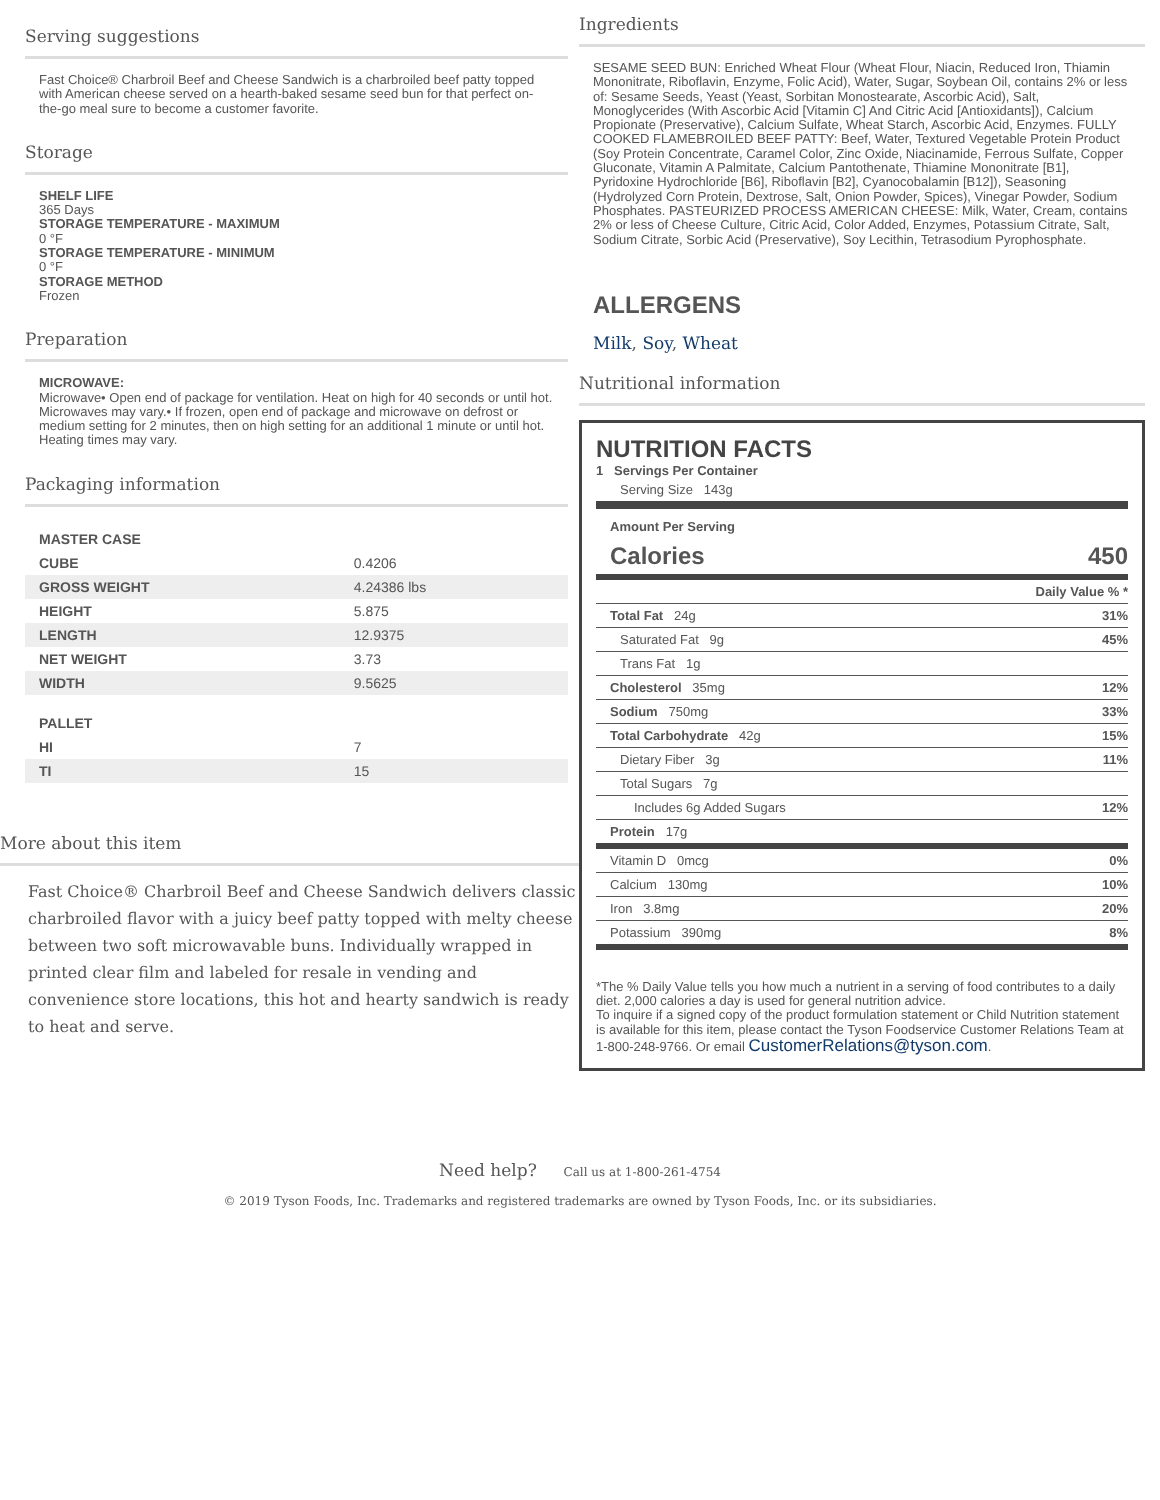Serving suggestions
Fast Choice® Charbroil Beef and Cheese Sandwich is a charbroiled beef patty topped with American cheese served on a hearth-baked sesame seed bun for that perfect on-the-go meal sure to become a customer favorite.
Storage
SHELF LIFE
365 Days
STORAGE TEMPERATURE - MAXIMUM
0 °F
STORAGE TEMPERATURE - MINIMUM
0 °F
STORAGE METHOD
Frozen
Preparation
MICROWAVE:
Microwave• Open end of package for ventilation. Heat on high for 40 seconds or until hot. Microwaves may vary.• If frozen, open end of package and microwave on defrost or medium setting for 2 minutes, then on high setting for an additional 1 minute or until hot. Heating times may vary.
Packaging information
| MASTER CASE | |
| CUBE | 0.4206 |
| GROSS WEIGHT | 4.24386 lbs |
| HEIGHT | 5.875 |
| LENGTH | 12.9375 |
| NET WEIGHT | 3.73 |
| WIDTH | 9.5625 |
| PALLET | |
| HI | 7 |
| TI | 15 |
Ingredients
SESAME SEED BUN: Enriched Wheat Flour (Wheat Flour, Niacin, Reduced Iron, Thiamin Mononitrate, Riboflavin, Enzyme, Folic Acid), Water, Sugar, Soybean Oil, contains 2% or less of: Sesame Seeds, Yeast (Yeast, Sorbitan Monostearate, Ascorbic Acid), Salt, Monoglycerides (With Ascorbic Acid [Vitamin C] And Citric Acid [Antioxidants]), Calcium Propionate (Preservative), Calcium Sulfate, Wheat Starch, Ascorbic Acid, Enzymes. FULLY COOKED FLAMEBROILED BEEF PATTY: Beef, Water, Textured Vegetable Protein Product (Soy Protein Concentrate, Caramel Color, Zinc Oxide, Niacinamide, Ferrous Sulfate, Copper Gluconate, Vitamin A Palmitate, Calcium Pantothenate, Thiamine Mononitrate [B1], Pyridoxine Hydrochloride [B6], Riboflavin [B2], Cyanocobalamin [B12]), Seasoning (Hydrolyzed Corn Protein, Dextrose, Salt, Onion Powder, Spices), Vinegar Powder, Sodium Phosphates. PASTEURIZED PROCESS AMERICAN CHEESE: Milk, Water, Cream, contains 2% or less of Cheese Culture, Citric Acid, Color Added, Enzymes, Potassium Citrate, Salt, Sodium Citrate, Sorbic Acid (Preservative), Soy Lecithin, Tetrasodium Pyrophosphate.
ALLERGENS
Milk, Soy, Wheat
Nutritional information
NUTRITION FACTS
1 Servings Per Container
| Serving Size 143g | |
| Amount Per Serving | |
| Calories | 450 |
| | Daily Value % * |
| Total Fat 24g | 31% |
| Saturated Fat 9g | 45% |
| Trans Fat 1g | |
| Cholesterol 35mg | 12% |
| Sodium 750mg | 33% |
| Total Carbohydrate 42g | 15% |
| Dietary Fiber 3g | 11% |
| Total Sugars 7g | |
| Includes 6g Added Sugars | 12% |
| Protein 17g | |
| Vitamin D 0mcg | 0% |
| Calcium 130mg | 10% |
| Iron 3.8mg | 20% |
| Potassium 390mg | 8% |
*The % Daily Value tells you how much a nutrient in a serving of food contributes to a daily diet. 2,000 calories a day is used for general nutrition advice.
To inquire if a signed copy of the product formulation statement or Child Nutrition statement is available for this item, please contact the Tyson Foodservice Customer Relations Team at 1-800-248-9766. Or email CustomerRelations@tyson.com.
More about this item
Fast Choice® Charbroil Beef and Cheese Sandwich delivers classic charbroiled flavor with a juicy beef patty topped with melty cheese between two soft microwavable buns. Individually wrapped in printed clear film and labeled for resale in vending and convenience store locations, this hot and hearty sandwich is ready to heat and serve.
Need help? Call us at 1-800-261-4754
© 2019 Tyson Foods, Inc. Trademarks and registered trademarks are owned by Tyson Foods, Inc. or its subsidiaries.